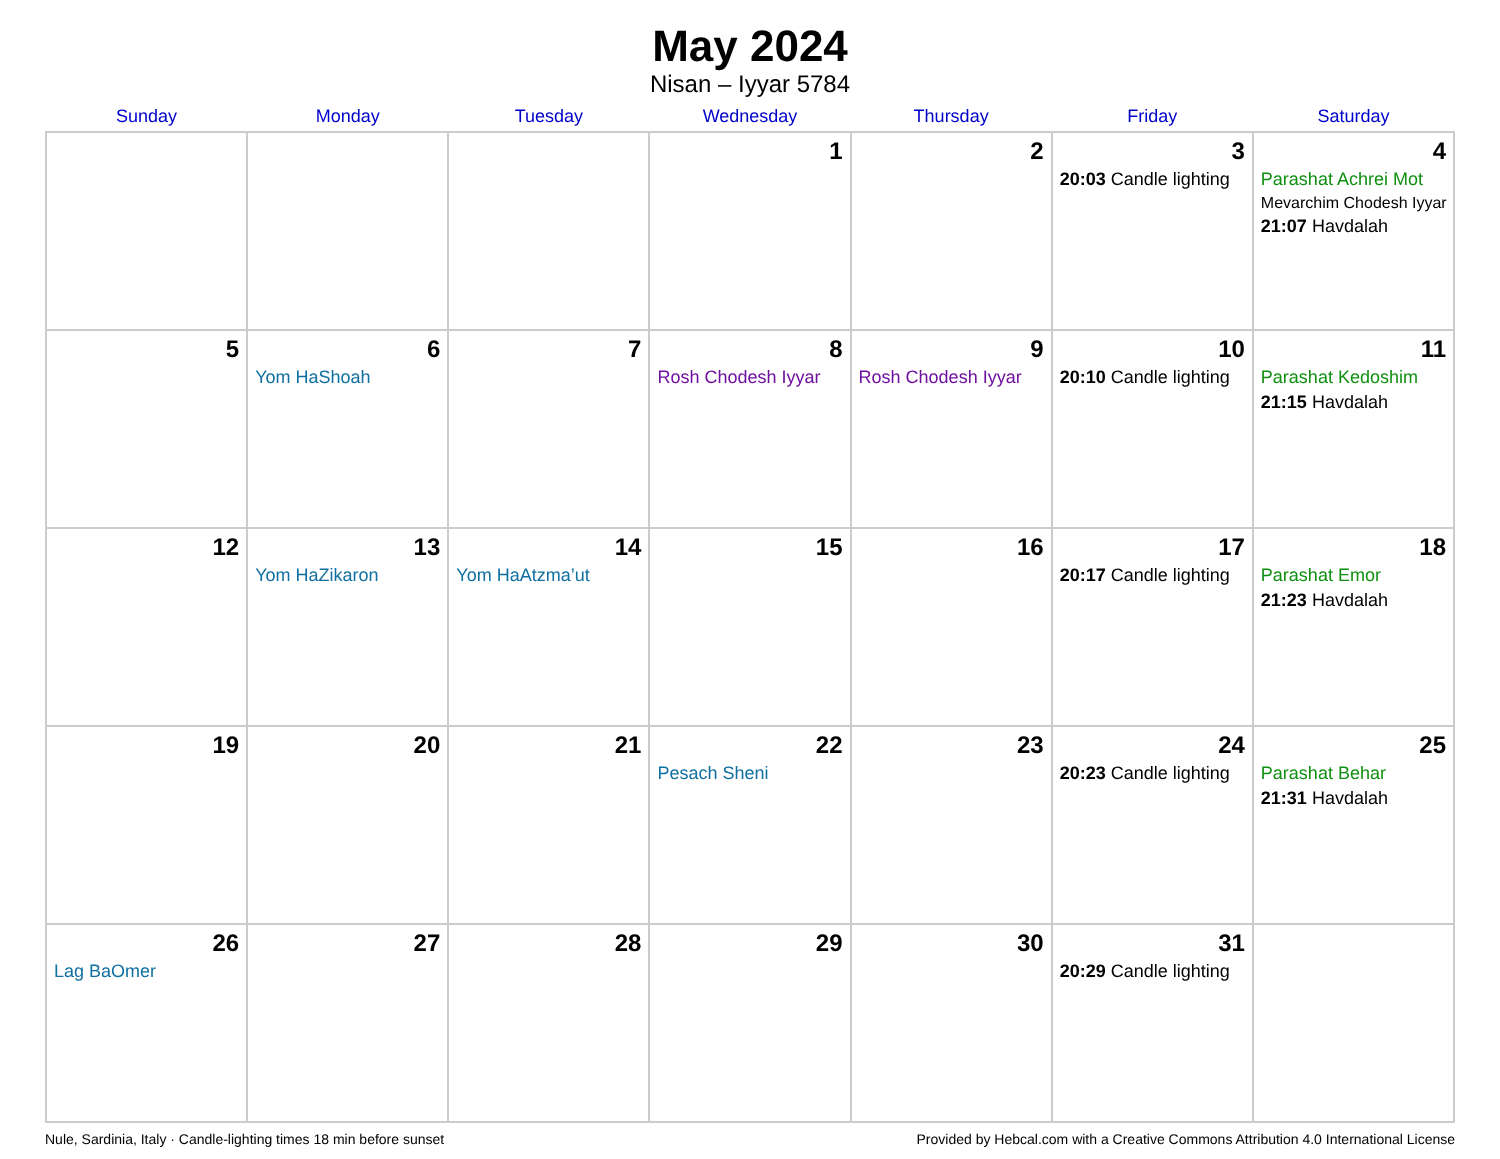May 2024
Nisan – Iyyar 5784
| Sunday | Monday | Tuesday | Wednesday | Thursday | Friday | Saturday |
| --- | --- | --- | --- | --- | --- | --- |
| | | | 1 | 2 | 3 20:03 Candle lighting | 4 Parashat Achrei Mot Mevarchim Chodesh Iyyar 21:07 Havdalah |
| 5 | 6 Yom HaShoah | 7 | 8 Rosh Chodesh Iyyar | 9 Rosh Chodesh Iyyar | 10 20:10 Candle lighting | 11 Parashat Kedoshim 21:15 Havdalah |
| 12 | 13 Yom HaZikaron | 14 Yom HaAtzma’ut | 15 | 16 | 17 20:17 Candle lighting | 18 Parashat Emor 21:23 Havdalah |
| 19 | 20 | 21 | 22 Pesach Sheni | 23 | 24 20:23 Candle lighting | 25 Parashat Behar 21:31 Havdalah |
| 26 Lag BaOmer | 27 | 28 | 29 | 30 | 31 20:29 Candle lighting | |
Nule, Sardinia, Italy · Candle-lighting times 18 min before sunset Provided by Hebcal.com with a Creative Commons Attribution 4.0 International License